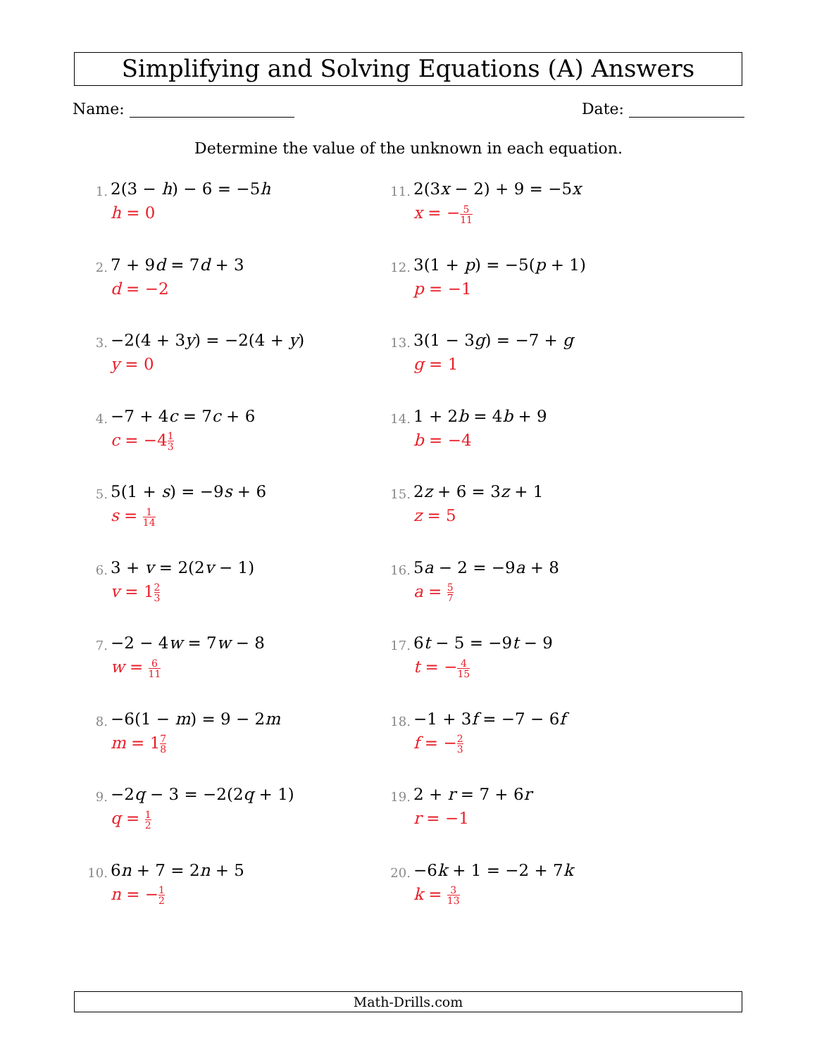Simplifying and Solving Equations (A) Answers
Name: Date:
Determine the value of the unknown in each equation.
1.
2(3 − h) − 6 = −5h
h = 0
2.
7 + 9d = 7d + 3
d = −2
3.
−2(4 + 3y) = −2(4 + y)
y = 0
4.
−7 + 4c = 7c + 6
c = −41 3
5.
5(1 + s) = −9s + 6
s = 1 14
6.
3 + v = 2(2v − 1)
v = 12 3
7.
−2 − 4w = 7w − 8
w = 6 11
8.
−6(1 − m) = 9 − 2m
m = 17 8
9.
−2q − 3 = −2(2q + 1)
q = 1 2
10.
6n + 7 = 2n + 5
n = −1 2
11.
2(3x − 2) + 9 = −5x
x = −5 11
12.
3(1 + p) = −5(p + 1)
p = −1
13.
3(1 − 3g) = −7 + g
g = 1
14.
1 + 2b = 4b + 9
b = −4
15.
2z + 6 = 3z + 1
z = 5
16.
5a − 2 = −9a + 8
a = 5 7
17.
6t − 5 = −9t − 9
t = −4 15
18.
−1 + 3f = −7 − 6f
f = −2 3
19.
2 + r = 7 + 6r
r = −1
20.
−6k + 1 = −2 + 7k
k = 3 13
Math-Drills.com